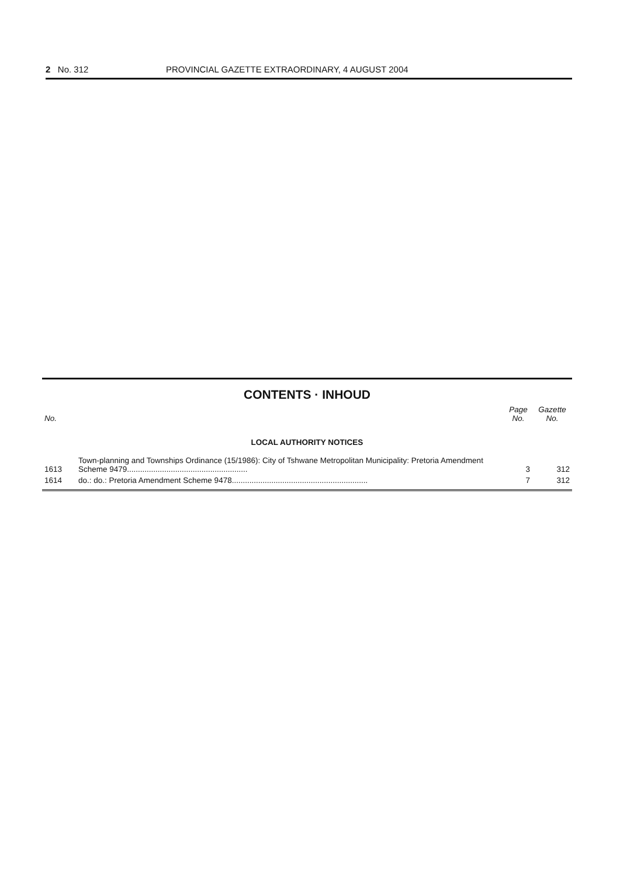2 No. 312 PROVINCIAL GAZETTE EXTRAORDINARY, 4 AUGUST 2004
CONTENTS · INHOUD
| No. | | Page No. | Gazette No. |
| --- | --- | --- | --- |
| LOCAL AUTHORITY NOTICES | | | |
| 1613 | Town-planning and Townships Ordinance (15/1986): City of Tshwane Metropolitan Municipality: Pretoria Amendment Scheme 9479....................................................... | 3 | 312 |
| 1614 | do.: do.: Pretoria Amendment Scheme 9478.............................................................. | 7 | 312 |